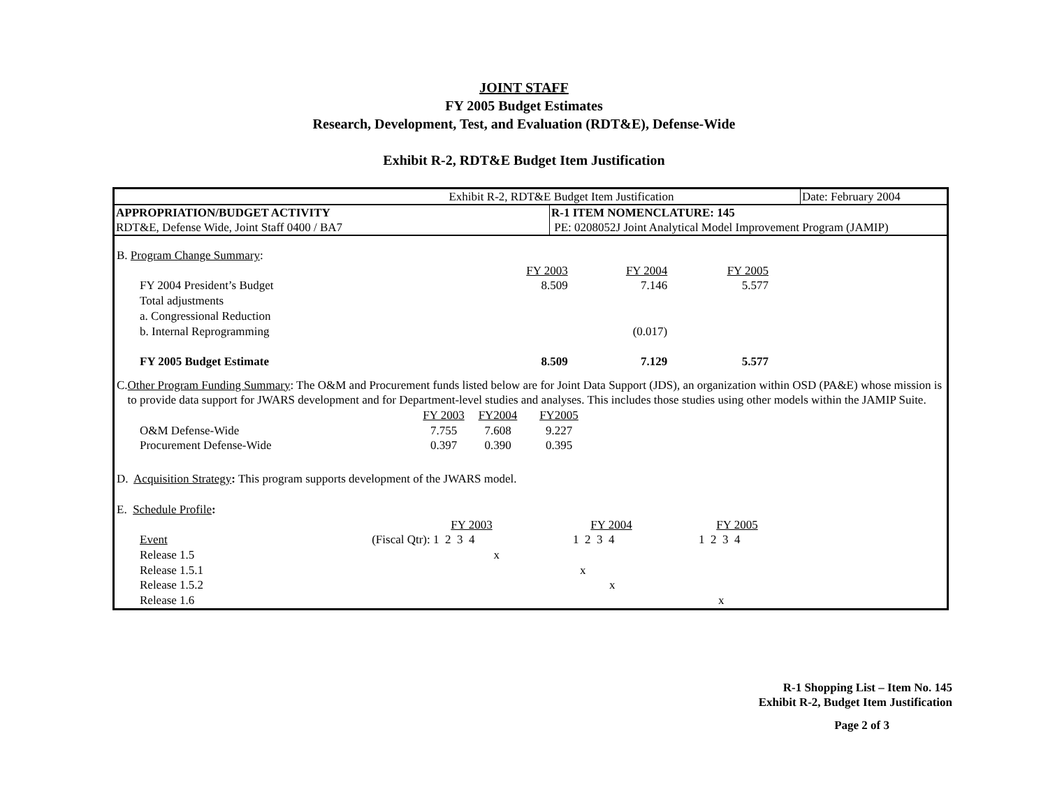JOINT STAFF
FY 2005 Budget Estimates
Research, Development, Test, and Evaluation (RDT&E), Defense-Wide
Exhibit R-2, RDT&E Budget Item Justification
| Exhibit R-2, RDT&E Budget Item Justification | | Date: February 2004 |
| APPROPRIATION/BUDGET ACTIVITY RDT&E, Defense Wide, Joint Staff 0400 / BA7 | R-1 ITEM NOMENCLATURE: 145 PE: 0208052J Joint Analytical Model Improvement Program (JAMIP) | |
B. Program Change Summary:
| | FY 2003 | FY 2004 | FY 2005 |
| FY 2004 President’s Budget | 8.509 | 7.146 | 5.577 |
| Total adjustments | | | |
| a. Congressional Reduction | | | |
| b. Internal Reprogramming | | (0.017) | |
| FY 2005 Budget Estimate | 8.509 | 7.129 | 5.577 |
C. Other Program Funding Summary: The O&M and Procurement funds listed below are for Joint Data Support (JDS), an organization within OSD (PA&E) whose mission is to provide data support for JWARS development and for Department-level studies and analyses. This includes those studies using other models within the JAMIP Suite.
| | FY 2003 | FY2004 | FY2005 |
| O&M Defense-Wide | 7.755 | 7.608 | 9.227 |
| Procurement Defense-Wide | 0.397 | 0.390 | 0.395 |
D. Acquisition Strategy: This program supports development of the JWARS model.
E. Schedule Profile:
| | | FY 2003 | | FY 2004 | | FY 2005 |
| Event | (Fiscal Qtr): | 1 2 3 4 | | 1 2 3 4 | | 1 2 3 4 |
| Release 1.5 | | x | | | | |
| Release 1.5.1 | | | | x | | |
| Release 1.5.2 | | | | x | | |
| Release 1.6 | | | | | | x |
R-1 Shopping List – Item No. 145
Exhibit R-2, Budget Item Justification
Page 2 of 3